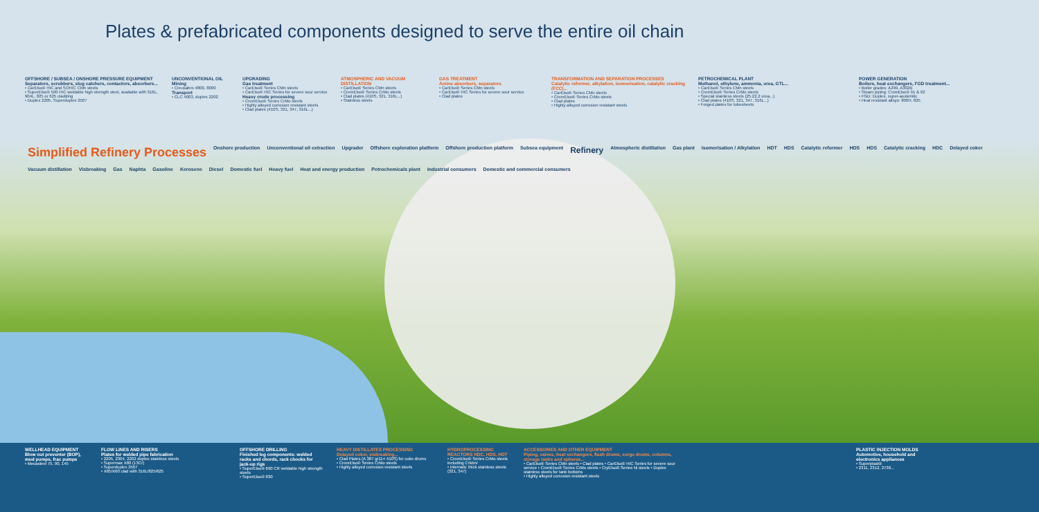Plates & prefabricated components designed to serve the entire oil chain
OFFSHORE / SUBSEA / ONSHORE PRESSURE EQUIPMENT
Separators, scrubbers, slug catchers, contactors, absorbers...
• CarElso® HIC and SOHIC CMn steels
• SuperElso® 500 HIC weldable high strength steel, available with 316L, 904L, 825 or 625 cladding
• Duplex 2205, Superduplex 2507
UNCONVENTIONAL OIL
Mining
• Creusabro 4800, 8000
Transport
• CLC 4003, duplex 2202
UPGRADING
Gas treatment
• CarElso® Series CMn steels
• CarElso® HIC Series for severe sour service
Heavy crude processing
• CromElso® Series CrMo steels
• Highly alloyed corrosion resistant steels
• Clad plates (410S, 321, 347, 316L...)
ATMOSPHERIC AND VACUUM DISTILLATION
• CarElso® Series CMn steels
• CromElso® Series CrMo steels
• Clad plates (410S, 321, 316L...)
• Stainless steels
GAS TREATMENT
Amine absorbers, separators
• CarElso® Series CMn steels
• CarElso® HIC Series for severe sour service
• Clad plates
TRANSFORMATION AND SEPARATION PROCESSES
Catalytic reformer, alkylation, isomerisation, catalytic cracking (FCC)...
• CarElso® Series CMn steels
• CromElso® Series CrMo steels
• Clad plates
• Highly alloyed corrosion resistant steels
PETROCHEMICAL PLANT
Methanol, ethylene, ammonia, urea, GTL...
• CarElso® Series CMn steels
• CromElso® Series CrMo steels
• Special stainless steels (25.22.2 urea...)
• Clad plates (410S, 321, 347, 316L...)
• Forged plates for tubesheets
POWER GENERATION
Boilers, heat exchangers, FGD treatment...
• Boiler grades: A299, A302B
• Steam piping: CromElso® 91 & 92
• FGD: Duplex, super-austenitic
• Heat resistant alloys: 800H, 825
Simplified Refinery Processes Onshore production Unconventional oil extraction Upgrader Offshore exploration platform Offshore production platform Subsea equipment Refinery Atmospheric distillation Gas plant Isomerisation / Alkylation HDT HDS Catalytic reformer HDS HDS Catalytic cracking HDC Delayed coker Vacuum distillation Visbreaking Gas Naphta Gasoline Kerosene Diesel Domestic fuel Heavy fuel Heat and energy production Petrochemicals plant Industrial consumers Domestic and commercial consumers
WELLHEAD EQUIPMENT
Blow out preventer (BOP), mud pumps, frac pumps
• Mecasteel 75, 90, 145
FLOW LINES AND RISERS
Plates for welded pipe fabrication
• 2205, 2304, 2202 duplex stainless steels
• Supermax X80 (13Cr)
• Superduplex 2507
• X65/X60 clad with 316L/825/625
OFFSHORE DRILLING
Finished leg components: welded racks and chords, rack chocks for jack-up rigs
• SuperElso® 690 CR weldable high strength steels
• SuperElso® 830
HEAVY DISTILLATES PROCESSING
Delayed coker, visbreaking...
• Clad Plates (A 387 gr11+ 410S) for coke drums
• CromElso® Series CrMo steels
• Highly alloyed corrosion resistant steels
HYDROPROCESSING REACTORS HDC, HDS, HDT
• CromElso® Series CrMo steels including CrMoV
• Internals: thick stainless steels (321, 347)
ACCESSORIES AND OTHER EQUIPMENT
Piping, valves, heat exchangers, flash drums, surge drums, columns, storage tanks and spheres...
• CarElso® Series CMn steels • Clad plates • CarElso® HIC Series for severe sour service • CromElso® Series CrMo steels • CryElso® Series Ni steels • Duplex stainless steels for tank bottoms
• Highly alloyed corrosion resistant steels
PLASTIC INJECTION MOLDS
Automotive, household and electronics appliances
• Superplast®
• 2311, 2312, 2738...